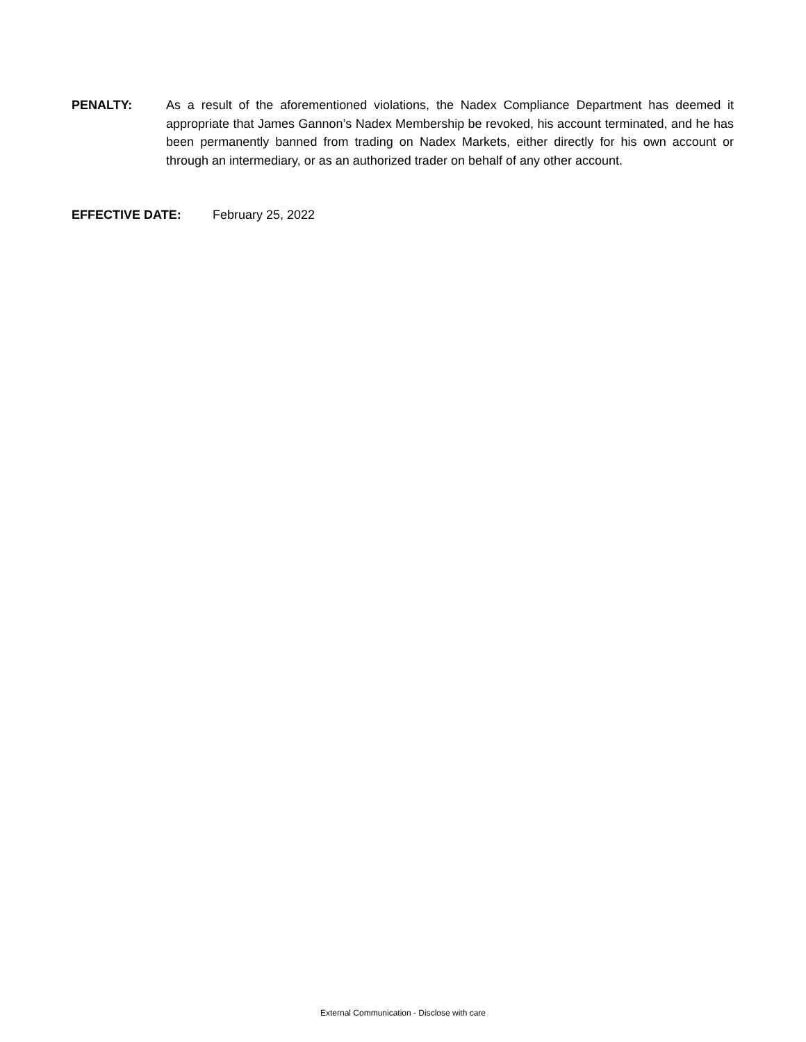PENALTY: As a result of the aforementioned violations, the Nadex Compliance Department has deemed it appropriate that James Gannon’s Nadex Membership be revoked, his account terminated, and he has been permanently banned from trading on Nadex Markets, either directly for his own account or through an intermediary, or as an authorized trader on behalf of any other account.
EFFECTIVE DATE: February 25, 2022
External Communication - Disclose with care